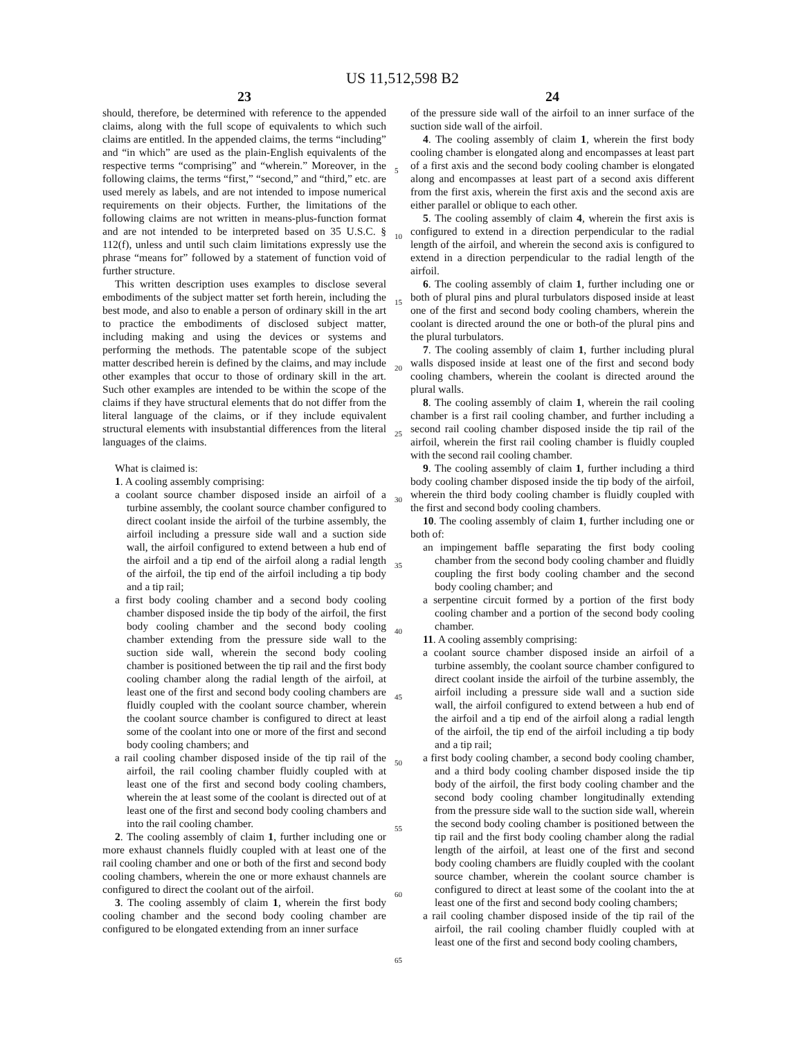US 11,512,598 B2
23
should, therefore, be determined with reference to the appended claims, along with the full scope of equivalents to which such claims are entitled. In the appended claims, the terms “including” and “in which” are used as the plain-English equivalents of the respective terms “comprising” and “wherein.” Moreover, in the following claims, the terms “first,” “second,” and “third,” etc. are used merely as labels, and are not intended to impose numerical requirements on their objects. Further, the limitations of the following claims are not written in means-plus-function format and are not intended to be interpreted based on 35 U.S.C. § 112(f), unless and until such claim limitations expressly use the phrase “means for” followed by a statement of function void of further structure.
This written description uses examples to disclose several embodiments of the subject matter set forth herein, including the best mode, and also to enable a person of ordinary skill in the art to practice the embodiments of disclosed subject matter, including making and using the devices or systems and performing the methods. The patentable scope of the subject matter described herein is defined by the claims, and may include other examples that occur to those of ordinary skill in the art. Such other examples are intended to be within the scope of the claims if they have structural elements that do not differ from the literal language of the claims, or if they include equivalent structural elements with insubstantial differences from the literal languages of the claims.
What is claimed is:
1. A cooling assembly comprising:
a coolant source chamber disposed inside an airfoil of a turbine assembly, the coolant source chamber configured to direct coolant inside the airfoil of the turbine assembly, the airfoil including a pressure side wall and a suction side wall, the airfoil configured to extend between a hub end of the airfoil and a tip end of the airfoil along a radial length of the airfoil, the tip end of the airfoil including a tip body and a tip rail;
a first body cooling chamber and a second body cooling chamber disposed inside the tip body of the airfoil, the first body cooling chamber and the second body cooling chamber extending from the pressure side wall to the suction side wall, wherein the second body cooling chamber is positioned between the tip rail and the first body cooling chamber along the radial length of the airfoil, at least one of the first and second body cooling chambers are fluidly coupled with the coolant source chamber, wherein the coolant source chamber is configured to direct at least some of the coolant into one or more of the first and second body cooling chambers; and
a rail cooling chamber disposed inside of the tip rail of the airfoil, the rail cooling chamber fluidly coupled with at least one of the first and second body cooling chambers, wherein the at least some of the coolant is directed out of at least one of the first and second body cooling chambers and into the rail cooling chamber.
2. The cooling assembly of claim 1, further including one or more exhaust channels fluidly coupled with at least one of the rail cooling chamber and one or both of the first and second body cooling chambers, wherein the one or more exhaust channels are configured to direct the coolant out of the airfoil.
3. The cooling assembly of claim 1, wherein the first body cooling chamber and the second body cooling chamber are configured to be elongated extending from an inner surface
24
of the pressure side wall of the airfoil to an inner surface of the suction side wall of the airfoil.
4. The cooling assembly of claim 1, wherein the first body cooling chamber is elongated along and encompasses at least part of a first axis and the second body cooling chamber is elongated along and encompasses at least part of a second axis different from the first axis, wherein the first axis and the second axis are either parallel or oblique to each other.
5. The cooling assembly of claim 4, wherein the first axis is configured to extend in a direction perpendicular to the radial length of the airfoil, and wherein the second axis is configured to extend in a direction perpendicular to the radial length of the airfoil.
6. The cooling assembly of claim 1, further including one or both of plural pins and plural turbulators disposed inside at least one of the first and second body cooling chambers, wherein the coolant is directed around the one or both-of the plural pins and the plural turbulators.
7. The cooling assembly of claim 1, further including plural walls disposed inside at least one of the first and second body cooling chambers, wherein the coolant is directed around the plural walls.
8. The cooling assembly of claim 1, wherein the rail cooling chamber is a first rail cooling chamber, and further including a second rail cooling chamber disposed inside the tip rail of the airfoil, wherein the first rail cooling chamber is fluidly coupled with the second rail cooling chamber.
9. The cooling assembly of claim 1, further including a third body cooling chamber disposed inside the tip body of the airfoil, wherein the third body cooling chamber is fluidly coupled with the first and second body cooling chambers.
10. The cooling assembly of claim 1, further including one or both of:
an impingement baffle separating the first body cooling chamber from the second body cooling chamber and fluidly coupling the first body cooling chamber and the second body cooling chamber; and
a serpentine circuit formed by a portion of the first body cooling chamber and a portion of the second body cooling chamber.
11. A cooling assembly comprising:
a coolant source chamber disposed inside an airfoil of a turbine assembly, the coolant source chamber configured to direct coolant inside the airfoil of the turbine assembly, the airfoil including a pressure side wall and a suction side wall, the airfoil configured to extend between a hub end of the airfoil and a tip end of the airfoil along a radial length of the airfoil, the tip end of the airfoil including a tip body and a tip rail;
a first body cooling chamber, a second body cooling chamber, and a third body cooling chamber disposed inside the tip body of the airfoil, the first body cooling chamber and the second body cooling chamber longitudinally extending from the pressure side wall to the suction side wall, wherein the second body cooling chamber is positioned between the tip rail and the first body cooling chamber along the radial length of the airfoil, at least one of the first and second body cooling chambers are fluidly coupled with the coolant source chamber, wherein the coolant source chamber is configured to direct at least some of the coolant into the at least one of the first and second body cooling chambers;
a rail cooling chamber disposed inside of the tip rail of the airfoil, the rail cooling chamber fluidly coupled with at least one of the first and second body cooling chambers,
5
10
15
20
25
30
35
40
45
50
55
60
65